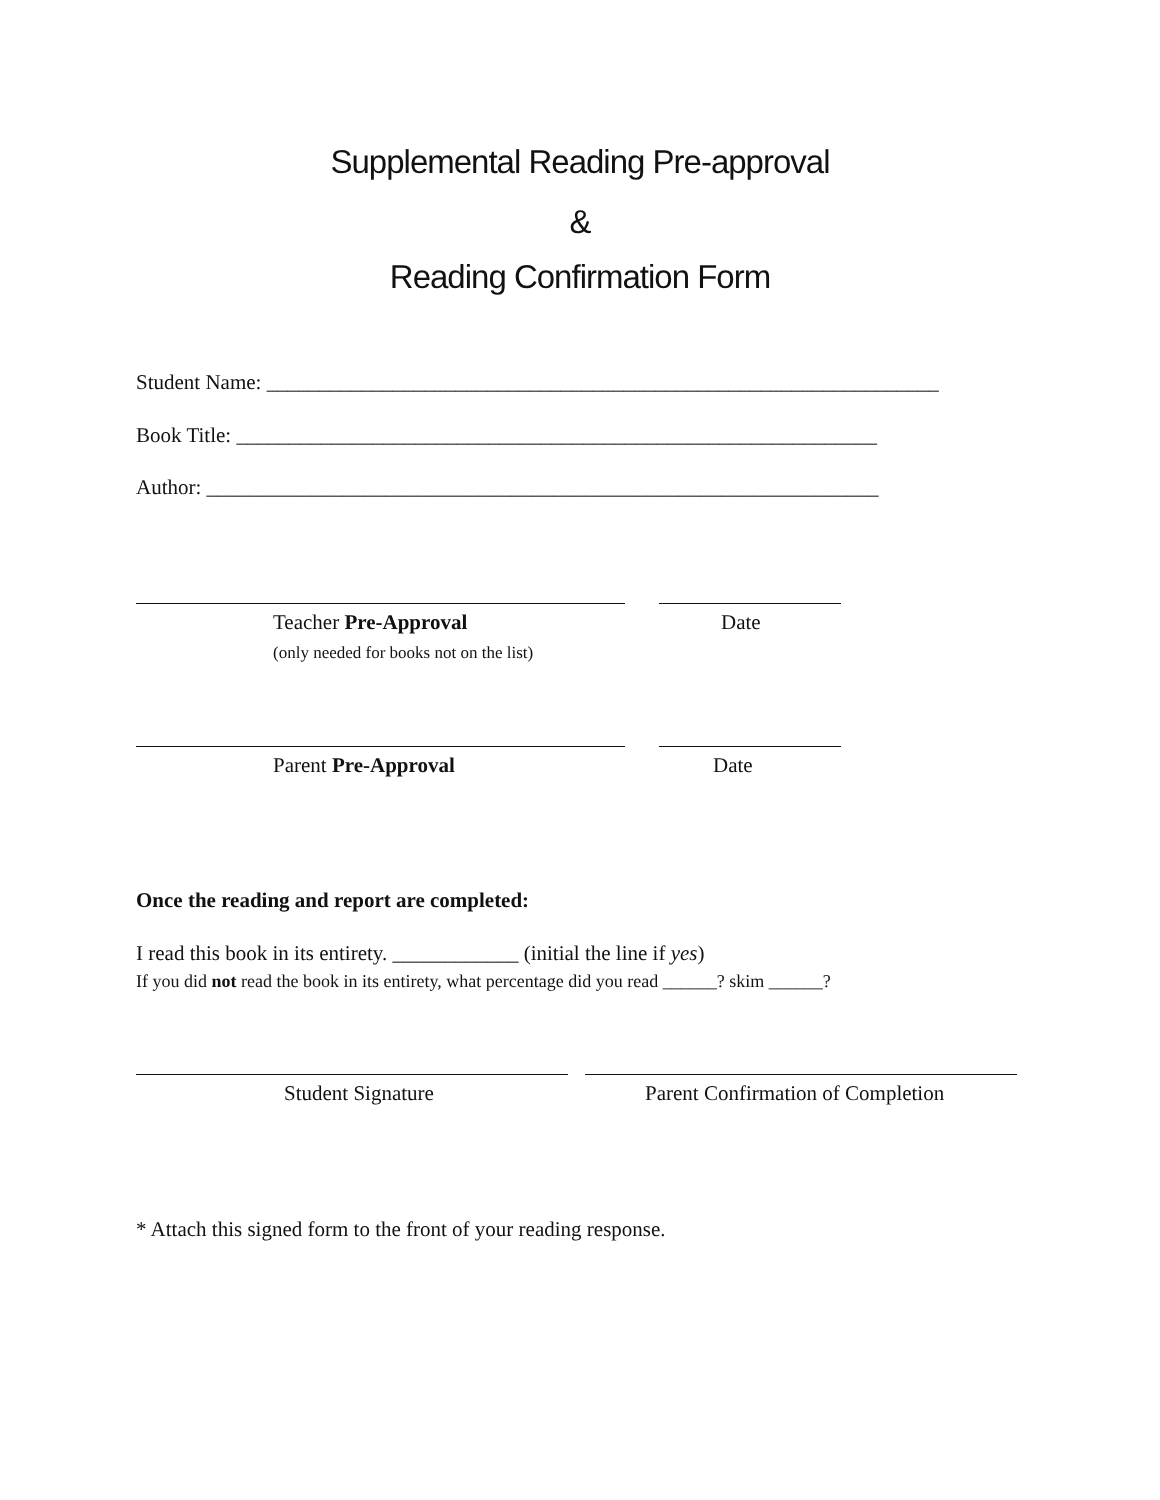Supplemental Reading Pre-approval
&
Reading Confirmation Form
Student Name: ________________________________________________________________
Book Title: _____________________________________________________________
Author: ________________________________________________________________
Teacher Pre-Approval Date
(only needed for books not on the list)
Parent Pre-Approval Date
Once the reading and report are completed:
I read this book in its entirety. ____________ (initial the line if yes)
If you did not read the book in its entirety, what percentage did you read ______? skim ______?
Student Signature Parent Confirmation of Completion
* Attach this signed form to the front of your reading response.